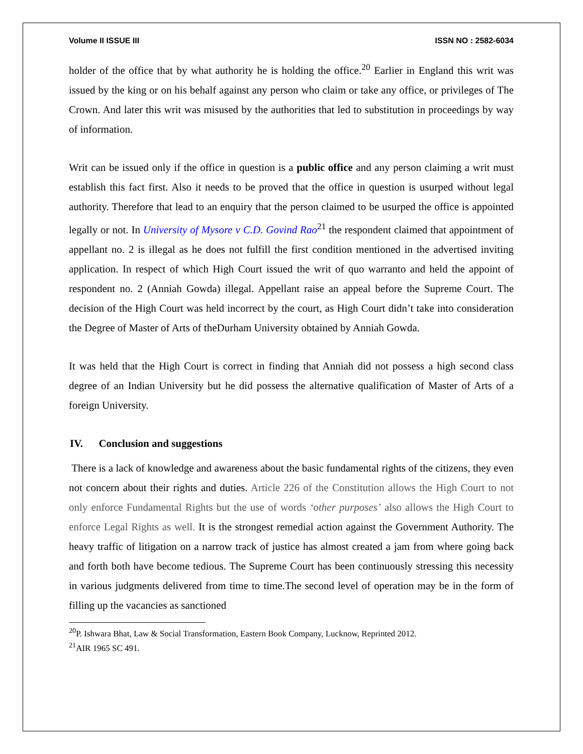Volume II ISSUE III ISSN NO : 2582-6034
holder of the office that by what authority he is holding the office.<sup>20</sup> Earlier in England this writ was issued by the king or on his behalf against any person who claim or take any office, or privileges of The Crown. And later this writ was misused by the authorities that led to substitution in proceedings by way of information.
Writ can be issued only if the office in question is a public office and any person claiming a writ must establish this fact first. Also it needs to be proved that the office in question is usurped without legal authority. Therefore that lead to an enquiry that the person claimed to be usurped the office is appointed legally or not. In University of Mysore v C.D. Govind Rao<sup>21</sup> the respondent claimed that appointment of appellant no. 2 is illegal as he does not fulfill the first condition mentioned in the advertised inviting application. In respect of which High Court issued the writ of quo warranto and held the appoint of respondent no. 2 (Anniah Gowda) illegal. Appellant raise an appeal before the Supreme Court. The decision of the High Court was held incorrect by the court, as High Court didn’t take into consideration the Degree of Master of Arts of theDurham University obtained by Anniah Gowda.
It was held that the High Court is correct in finding that Anniah did not possess a high second class degree of an Indian University but he did possess the alternative qualification of Master of Arts of a foreign University.
IV. Conclusion and suggestions
There is a lack of knowledge and awareness about the basic fundamental rights of the citizens, they even not concern about their rights and duties. Article 226 of the Constitution allows the High Court to not only enforce Fundamental Rights but the use of words ‘other purposes’ also allows the High Court to enforce Legal Rights as well. It is the strongest remedial action against the Government Authority. The heavy traffic of litigation on a narrow track of justice has almost created a jam from where going back and forth both have become tedious. The Supreme Court has been continuously stressing this necessity in various judgments delivered from time to time.The second level of operation may be in the form of filling up the vacancies as sanctioned
<sup>20</sup>P. Ishwara Bhat, Law & Social Transformation, Eastern Book Company, Lucknow, Reprinted 2012.
<sup>21</sup> AIR 1965 SC 491.